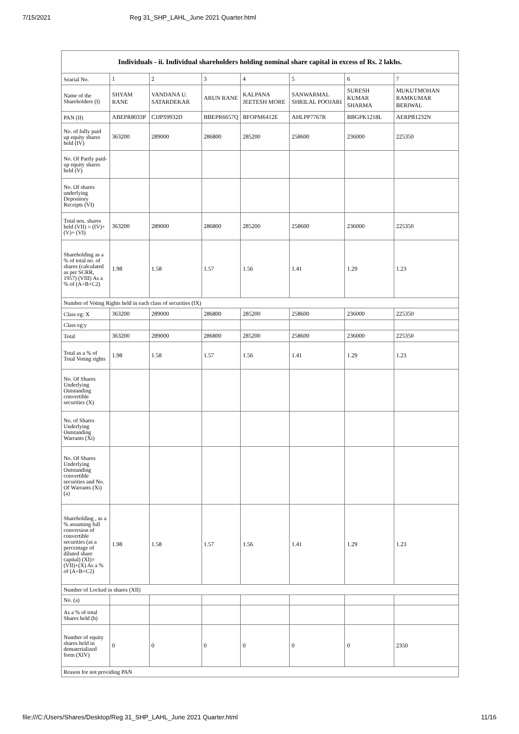7/15/2021 Reg 31_SHP_LAHL_June 2021 Quarter.html
| Individuals - ii. Individual shareholders holding nominal share capital in excess of Rs. 2 lakhs. | | | | | | | |
| --- | --- | --- | --- | --- | --- | --- | --- |
| Searial No. | 1 | 2 | 3 | 4 | 5 | 6 | 7 |
| Name of the Shareholders (I) | SHYAM RANE | VANDANA U. SATARDEKAR | ARUN RANE | KALPANA JEETESH MORE | SANWARMAL SHRILAL POOJARI | SURESH KUMAR SHARMA | MUKUTMOHAN RAMKUMAR BERIWAL |
| PAN (II) | ABEPR8033P | CJJPS9932D | BBEPR6657Q | BFOPM6412E | AHLPP7767R | BBGPK1218L | AERPB1232N |
| No. of fully paid up equity shares held (IV) | 363200 | 289000 | 286800 | 285200 | 258600 | 236000 | 225350 |
| No. Of Partly paid-up equity shares held (V) | | | | | | | |
| No. Of shares underlying Depository Receipts (VI) | | | | | | | |
| Total nos. shares held (VII) = (IV)+(V)+ (VI) | 363200 | 289000 | 286800 | 285200 | 258600 | 236000 | 225350 |
| Shareholding as a % of total no. of shares (calculated as per SCRR, 1957) (VIII) As a % of (A+B+C2) | 1.98 | 1.58 | 1.57 | 1.56 | 1.41 | 1.29 | 1.23 |
| Number of Voting Rights held in each class of securities (IX) | | | | | | | |
| Class eg: X | 363200 | 289000 | 286800 | 285200 | 258600 | 236000 | 225350 |
| Class eg:y | | | | | | | |
| Total | 363200 | 289000 | 286800 | 285200 | 258600 | 236000 | 225350 |
| Total as a % of Total Voting rights | 1.98 | 1.58 | 1.57 | 1.56 | 1.41 | 1.29 | 1.23 |
| No. Of Shares Underlying Outstanding convertible securities (X) | | | | | | | |
| No. of Shares Underlying Outstanding Warrants (Xi) | | | | | | | |
| No. Of Shares Underlying Outstanding convertible securities and No. Of Warrants (Xi) (a) | | | | | | | |
| Shareholding , as a % assuming full conversion of convertible securities (as a percentage of diluted share capital) (XI)= (VII)+(X) As a % of (A+B+C2) | 1.98 | 1.58 | 1.57 | 1.56 | 1.41 | 1.29 | 1.23 |
| Number of Locked in shares (XII) | | | | | | | |
| No. (a) | | | | | | | |
| As a % of total Shares held (b) | | | | | | | |
| Number of equity shares held in dematerialized form (XIV) | 0 | 0 | 0 | 0 | 0 | 0 | 2350 |
| Reason for not providing PAN | | | | | | | |
file:///C:/Users/Shares/Desktop/Reg 31_SHP_LAHL_June 2021 Quarter.html 11/16